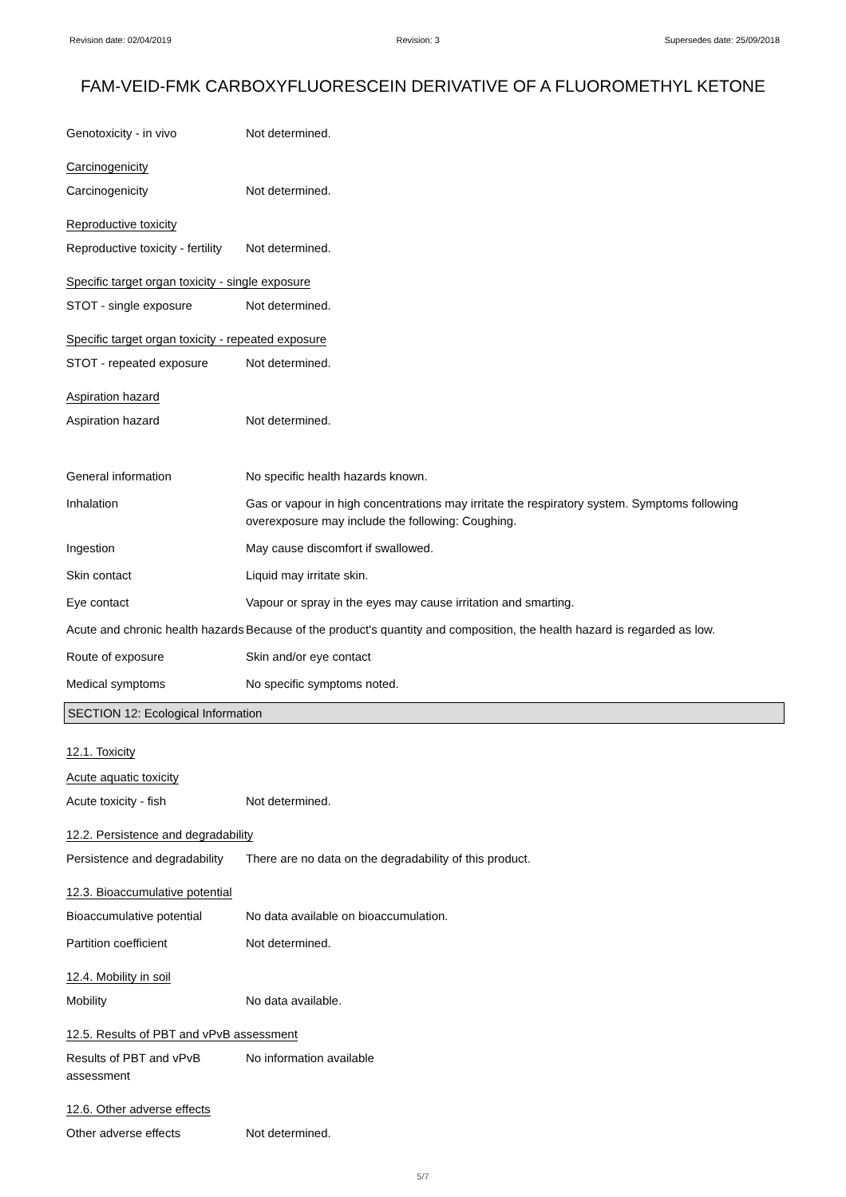Revision date: 02/04/2019 Revision: 3 Supersedes date: 25/09/2018
FAM-VEID-FMK CARBOXYFLUORESCEIN DERIVATIVE OF A FLUOROMETHYL KETONE
Genotoxicity - in vivo Not determined.
Carcinogenicity
Carcinogenicity Not determined.
Reproductive toxicity
Reproductive toxicity - fertility
Not determined.
Specific target organ toxicity - single exposure
STOT - single exposure Not determined.
Specific target organ toxicity - repeated exposure
STOT - repeated exposure Not determined.
Aspiration hazard
Aspiration hazard Not determined.
General information No specific health hazards known.
Inhalation Gas or vapour in high concentrations may irritate the respiratory system. Symptoms following overexposure may include the following: Coughing.
Ingestion May cause discomfort if swallowed.
Skin contact Liquid may irritate skin.
Eye contact Vapour or spray in the eyes may cause irritation and smarting.
Acute and chronic health hazards
Because of the product's quantity and composition, the health hazard is regarded as low.
Route of exposure Skin and/or eye contact
Medical symptoms No specific symptoms noted.
SECTION 12: Ecological Information
12.1. Toxicity
Acute aquatic toxicity
Acute toxicity - fish Not determined.
12.2. Persistence and degradability
Persistence and degradability
There are no data on the degradability of this product.
12.3. Bioaccumulative potential
Bioaccumulative potential No data available on bioaccumulation.
Partition coefficient Not determined.
12.4. Mobility in soil
Mobility No data available.
12.5. Results of PBT and vPvB assessment
Results of PBT and vPvB assessment
No information available
12.6. Other adverse effects
Other adverse effects Not determined.
5/7